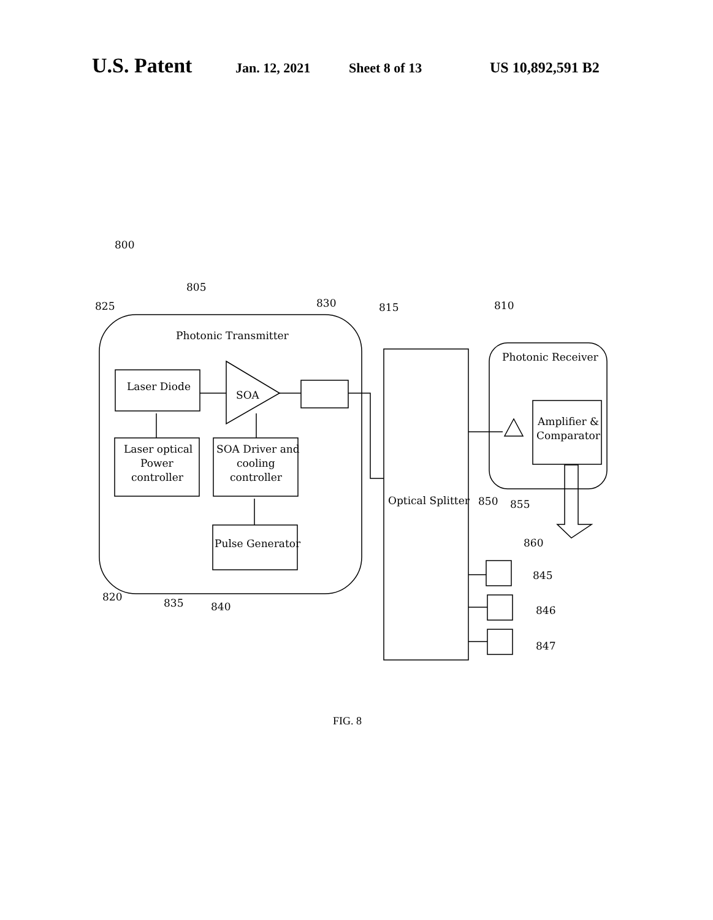U.S. Patent Jan. 12, 2021 Sheet 8 of 13 US 10,892,591 B2
800
805
825
830
815
810
Photonic Transmitter
Photonic Receiver
Laser Diode
SOA
Laser optical
Power
controller
SOA Driver and
cooling
controller
Pulse Generator
Optical Splitter
Amplifier &
Comparator
850
855
860
845
846
847
820
835
840
FIG. 8